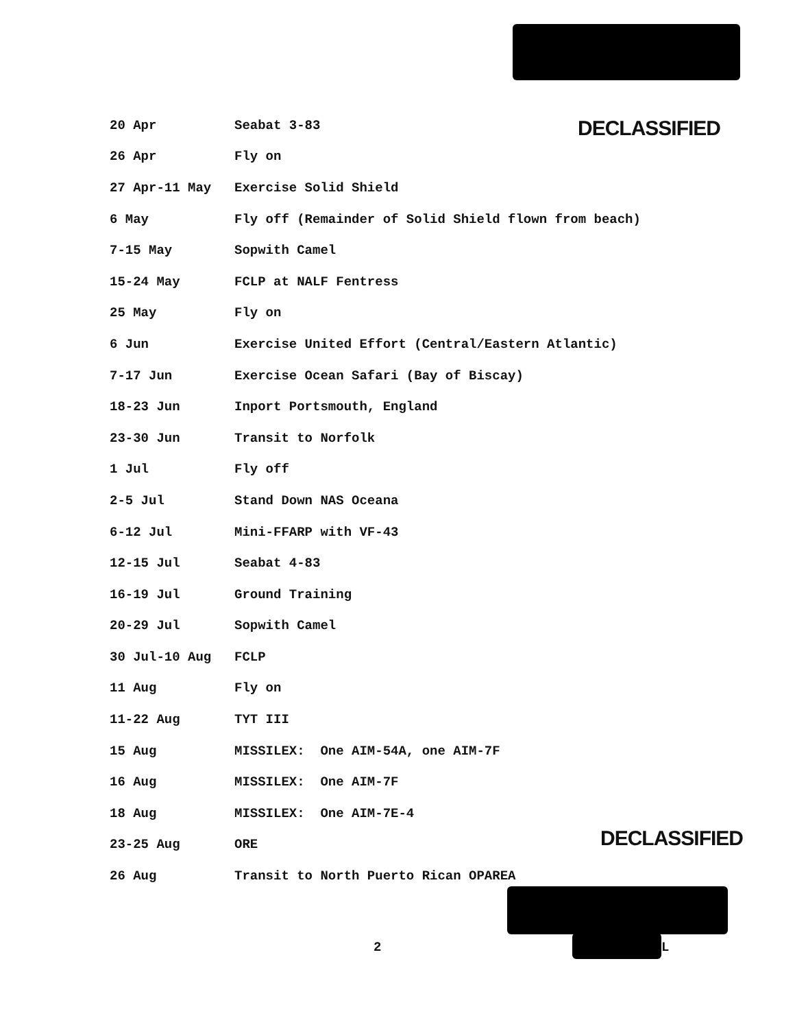DECLASSIFIED
| 20 Apr | Seabat 3-83 |
| 26 Apr | Fly on |
| 27 Apr-11 May | Exercise Solid Shield |
| 6 May | Fly off (Remainder of Solid Shield flown from beach) |
| 7-15 May | Sopwith Camel |
| 15-24 May | FCLP at NALF Fentress |
| 25 May | Fly on |
| 6 Jun | Exercise United Effort (Central/Eastern Atlantic) |
| 7-17 Jun | Exercise Ocean Safari (Bay of Biscay) |
| 18-23 Jun | Inport Portsmouth, England |
| 23-30 Jun | Transit to Norfolk |
| 1 Jul | Fly off |
| 2-5 Jul | Stand Down NAS Oceana |
| 6-12 Jul | Mini-FFARP with VF-43 |
| 12-15 Jul | Seabat 4-83 |
| 16-19 Jul | Ground Training |
| 20-29 Jul | Sopwith Camel |
| 30 Jul-10 Aug | FCLP |
| 11 Aug | Fly on |
| 11-22 Aug | TYT III |
| 15 Aug | MISSILEX: One AIM-54A, one AIM-7F |
| 16 Aug | MISSILEX: One AIM-7F |
| 18 Aug | MISSILEX: One AIM-7E-4 |
| 23-25 Aug | ORE |
| 26 Aug | Transit to North Puerto Rican OPAREA |
DECLASSIFIED
2 L